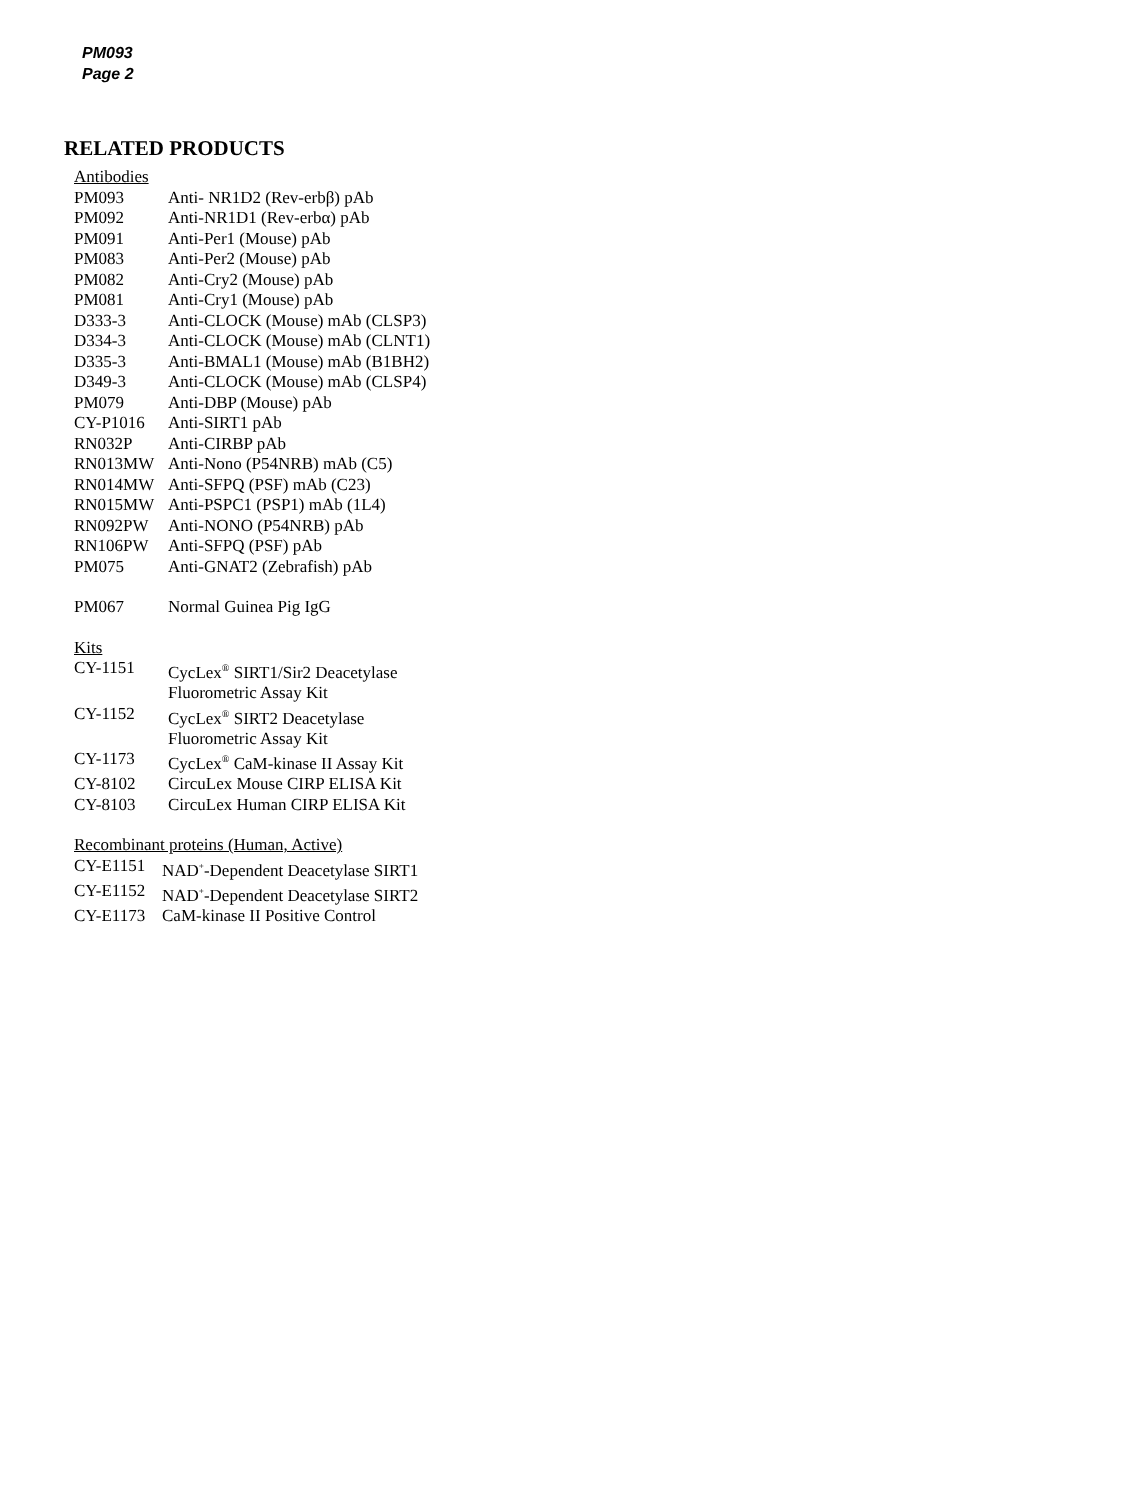PM093
Page 2
RELATED PRODUCTS
Antibodies
| PM093 | Anti- NR1D2 (Rev-erbβ) pAb |
| PM092 | Anti-NR1D1 (Rev-erbα) pAb |
| PM091 | Anti-Per1 (Mouse) pAb |
| PM083 | Anti-Per2 (Mouse) pAb |
| PM082 | Anti-Cry2 (Mouse) pAb |
| PM081 | Anti-Cry1 (Mouse) pAb |
| D333-3 | Anti-CLOCK (Mouse) mAb (CLSP3) |
| D334-3 | Anti-CLOCK (Mouse) mAb (CLNT1) |
| D335-3 | Anti-BMAL1 (Mouse) mAb (B1BH2) |
| D349-3 | Anti-CLOCK (Mouse) mAb (CLSP4) |
| PM079 | Anti-DBP (Mouse) pAb |
| CY-P1016 | Anti-SIRT1 pAb |
| RN032P | Anti-CIRBP pAb |
| RN013MW | Anti-Nono (P54NRB) mAb (C5) |
| RN014MW | Anti-SFPQ (PSF) mAb (C23) |
| RN015MW | Anti-PSPC1 (PSP1) mAb (1L4) |
| RN092PW | Anti-NONO (P54NRB) pAb |
| RN106PW | Anti-SFPQ (PSF) pAb |
| PM075 | Anti-GNAT2 (Zebrafish) pAb |
| PM067 | Normal Guinea Pig IgG |
Kits
| CY-1151 | CycLex<sup>®</sup> SIRT1/Sir2 Deacetylase Fluorometric Assay Kit |
| CY-1152 | CycLex<sup>®</sup> SIRT2 Deacetylase Fluorometric Assay Kit |
| CY-1173 | CycLex<sup>®</sup> CaM-kinase II Assay Kit |
| CY-8102 | CircuLex Mouse CIRP ELISA Kit |
| CY-8103 | CircuLex Human CIRP ELISA Kit |
Recombinant proteins (Human, Active)
| CY-E1151 | NAD<sup>+</sup>-Dependent Deacetylase SIRT1 |
| CY-E1152 | NAD<sup>+</sup>-Dependent Deacetylase SIRT2 |
| CY-E1173 | CaM-kinase II Positive Control |